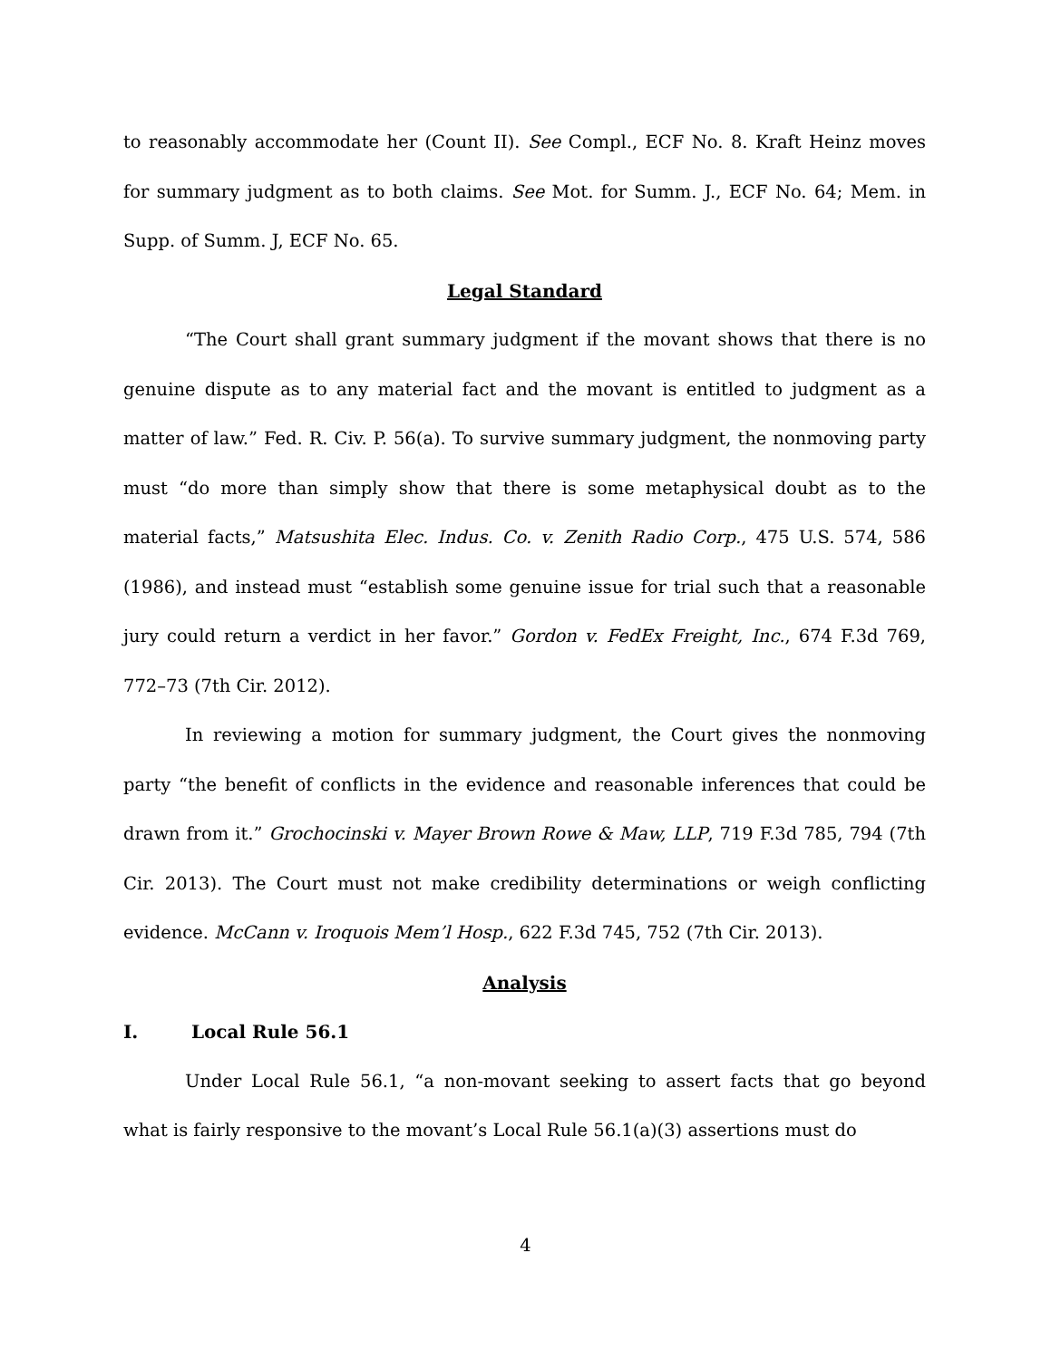to reasonably accommodate her (Count II). See Compl., ECF No. 8. Kraft Heinz moves for summary judgment as to both claims. See Mot. for Summ. J., ECF No. 64; Mem. in Supp. of Summ. J, ECF No. 65.
Legal Standard
“The Court shall grant summary judgment if the movant shows that there is no genuine dispute as to any material fact and the movant is entitled to judgment as a matter of law.” Fed. R. Civ. P. 56(a). To survive summary judgment, the nonmoving party must “do more than simply show that there is some metaphysical doubt as to the material facts,” Matsushita Elec. Indus. Co. v. Zenith Radio Corp., 475 U.S. 574, 586 (1986), and instead must “establish some genuine issue for trial such that a reasonable jury could return a verdict in her favor.” Gordon v. FedEx Freight, Inc., 674 F.3d 769, 772–73 (7th Cir. 2012).
In reviewing a motion for summary judgment, the Court gives the nonmoving party “the benefit of conflicts in the evidence and reasonable inferences that could be drawn from it.” Grochocinski v. Mayer Brown Rowe & Maw, LLP, 719 F.3d 785, 794 (7th Cir. 2013). The Court must not make credibility determinations or weigh conflicting evidence. McCann v. Iroquois Mem’l Hosp., 622 F.3d 745, 752 (7th Cir. 2013).
Analysis
I. Local Rule 56.1
Under Local Rule 56.1, “a non-movant seeking to assert facts that go beyond what is fairly responsive to the movant’s Local Rule 56.1(a)(3) assertions must do
4